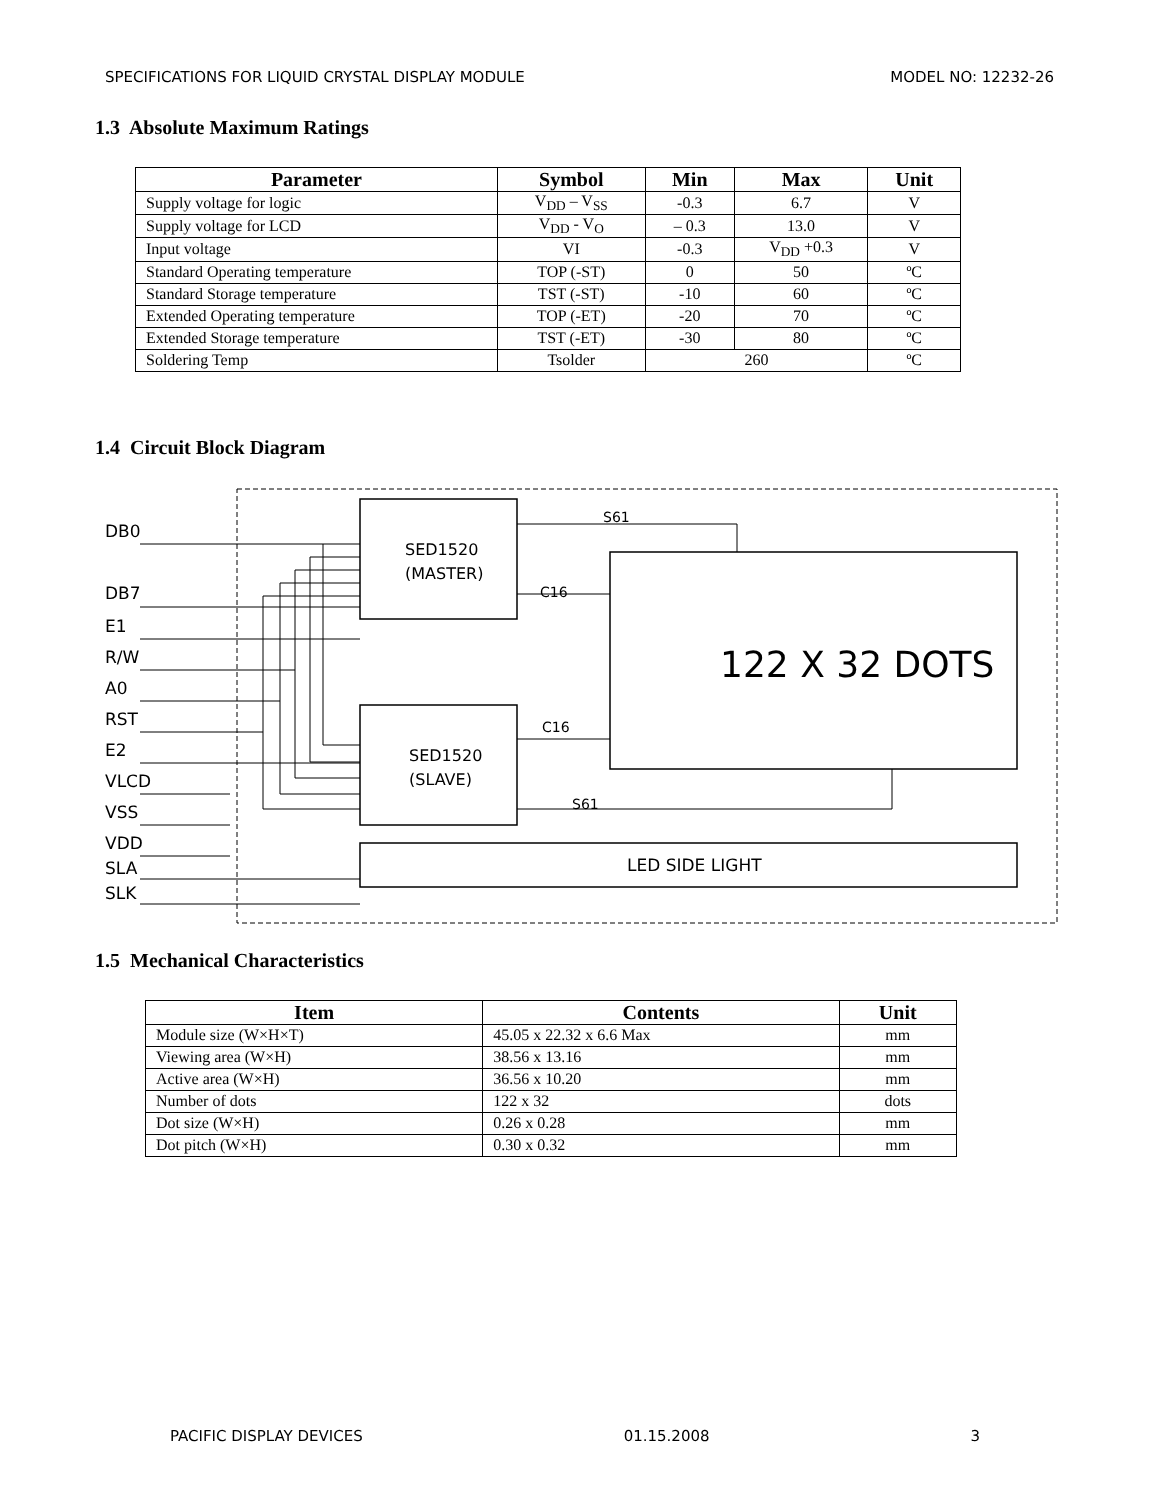SPECIFICATIONS FOR LIQUID CRYSTAL DISPLAY MODULE MODEL NO: 12232-26
1.3 Absolute Maximum Ratings
| Parameter | Symbol | Min | Max | Unit |
| --- | --- | --- | --- | --- |
| Supply voltage for logic | V<sub>DD</sub> – V<sub>SS</sub> | -0.3 | 6.7 | V |
| Supply voltage for LCD | V<sub>DD</sub> - V<sub>O</sub> | – 0.3 | 13.0 | V |
| Input voltage | VI | -0.3 | V<sub>DD</sub> +0.3 | V |
| Standard Operating temperature | TOP (-ST) | 0 | 50 | ºC |
| Standard Storage temperature | TST (-ST) | -10 | 60 | ºC |
| Extended Operating temperature | TOP (-ET) | -20 | 70 | ºC |
| Extended Storage temperature | TST (-ET) | -30 | 80 | ºC |
| Soldering Temp | Tsolder | 260 | | ºC |
1.4 Circuit Block Diagram
DB0
DB7
E1
R/W
A0
RST
E2
VLCD
VSS
VDD
SLA
SLK
SED1520
(MASTER)
SED1520
(SLAVE)
122 X 32 DOTS
LED SIDE LIGHT
S61
C16
C16
S61
1.5 Mechanical Characteristics
| Item | Contents | Unit |
| --- | --- | --- |
| Module size (W×H×T) | 45.05 x 22.32 x 6.6 Max | mm |
| Viewing area (W×H) | 38.56 x 13.16 | mm |
| Active area (W×H) | 36.56 x 10.20 | mm |
| Number of dots | 122 x 32 | dots |
| Dot size (W×H) | 0.26 x 0.28 | mm |
| Dot pitch (W×H) | 0.30 x 0.32 | mm |
PACIFIC DISPLAY DEVICES 01.15.2008 3